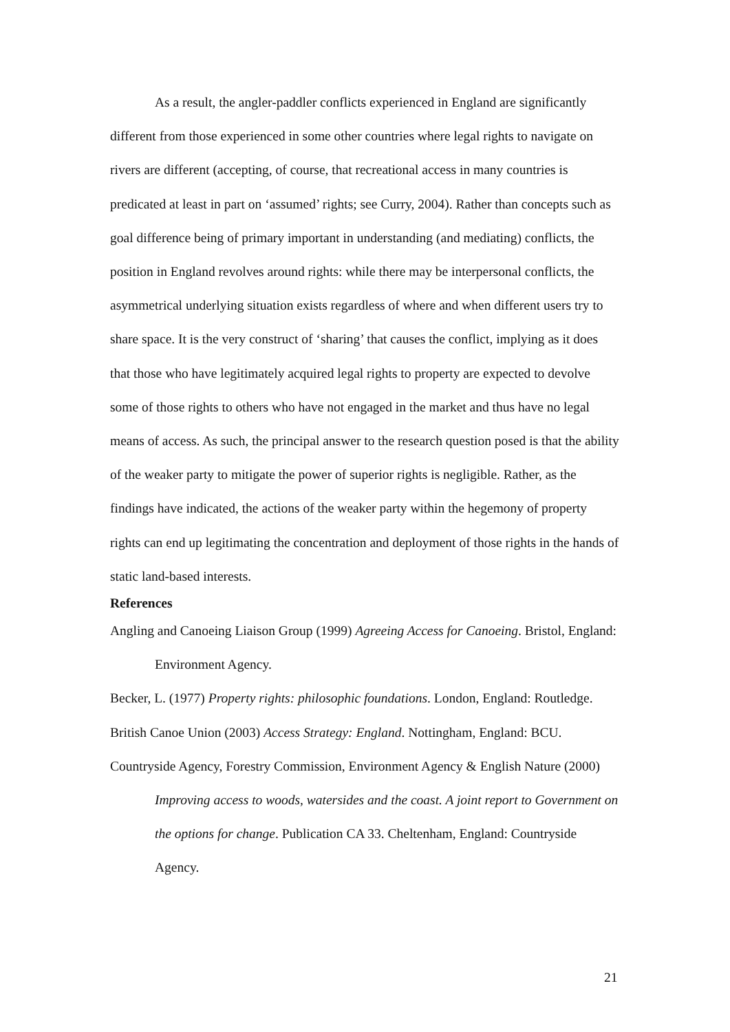As a result, the angler-paddler conflicts experienced in England are significantly different from those experienced in some other countries where legal rights to navigate on rivers are different (accepting, of course, that recreational access in many countries is predicated at least in part on ‘assumed’ rights; see Curry, 2004). Rather than concepts such as goal difference being of primary important in understanding (and mediating) conflicts, the position in England revolves around rights: while there may be interpersonal conflicts, the asymmetrical underlying situation exists regardless of where and when different users try to share space. It is the very construct of ‘sharing’ that causes the conflict, implying as it does that those who have legitimately acquired legal rights to property are expected to devolve some of those rights to others who have not engaged in the market and thus have no legal means of access. As such, the principal answer to the research question posed is that the ability of the weaker party to mitigate the power of superior rights is negligible. Rather, as the findings have indicated, the actions of the weaker party within the hegemony of property rights can end up legitimating the concentration and deployment of those rights in the hands of static land-based interests.
References
Angling and Canoeing Liaison Group (1999) Agreeing Access for Canoeing. Bristol, England: Environment Agency.
Becker, L. (1977) Property rights: philosophic foundations. London, England: Routledge.
British Canoe Union (2003) Access Strategy: England. Nottingham, England: BCU.
Countryside Agency, Forestry Commission, Environment Agency & English Nature (2000) Improving access to woods, watersides and the coast. A joint report to Government on the options for change. Publication CA 33. Cheltenham, England: Countryside Agency.
21